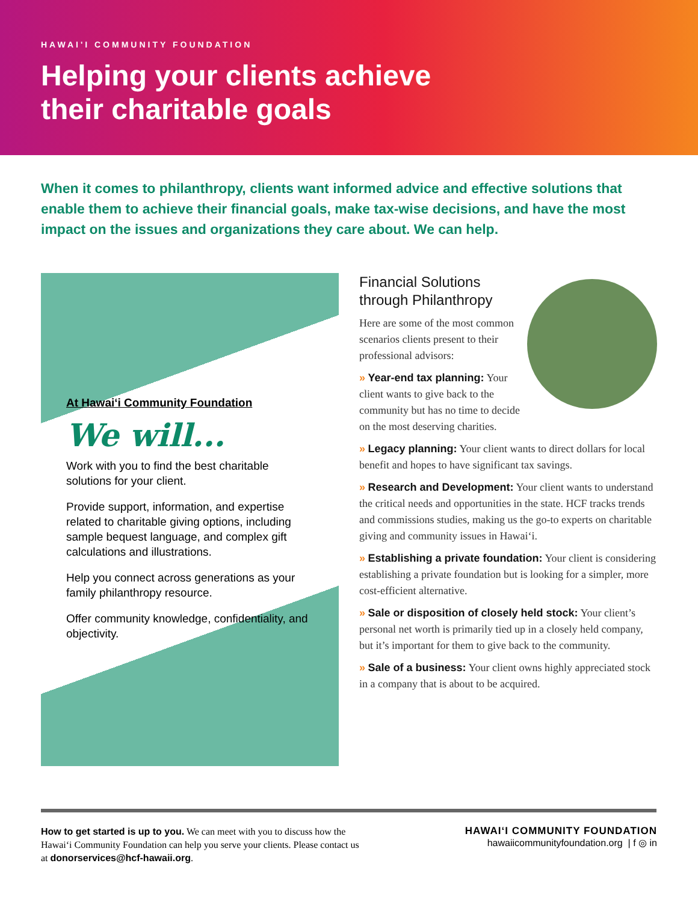HAWAI'I COMMUNITY FOUNDATION
Helping your clients achieve
their charitable goals
When it comes to philanthropy, clients want informed advice and effective solutions that enable them to achieve their financial goals, make tax-wise decisions, and have the most impact on the issues and organizations they care about. We can help.
At Hawaiʻi Community Foundation
We will...
Work with you to find the best charitable solutions for your client.
Provide support, information, and expertise related to charitable giving options, including sample bequest language, and complex gift calculations and illustrations.
Help you connect across generations as your family philanthropy resource.
Offer community knowledge, confidentiality, and objectivity.
Financial Solutions
through Philanthropy
Here are some of the most common scenarios clients present to their professional advisors:
» Year-end tax planning: Your client wants to give back to the community but has no time to decide on the most deserving charities.
» Legacy planning: Your client wants to direct dollars for local benefit and hopes to have significant tax savings.
» Research and Development: Your client wants to understand the critical needs and opportunities in the state. HCF tracks trends and commissions studies, making us the go-to experts on charitable giving and community issues in Hawaiʻi.
» Establishing a private foundation: Your client is considering establishing a private foundation but is looking for a simpler, more cost-efficient alternative.
» Sale or disposition of closely held stock: Your client’s personal net worth is primarily tied up in a closely held company, but it’s important for them to give back to the community.
» Sale of a business: Your client owns highly appreciated stock in a company that is about to be acquired.
How to get started is up to you. We can meet with you to discuss how the Hawaiʻi Community Foundation can help you serve your clients. Please contact us at donorservices@hcf-hawaii.org.
HAWAIʻI COMMUNITY FOUNDATION
hawaiicommunityfoundation.org | f ◎ in